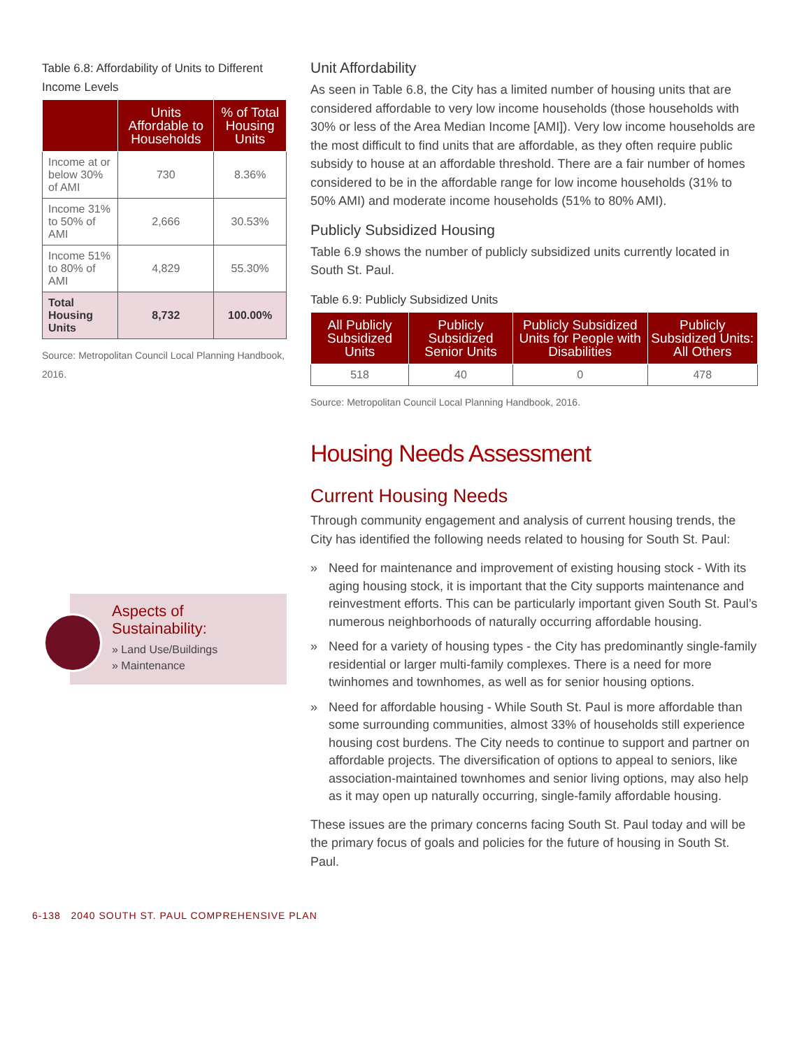Table 6.8: Affordability of Units to Different Income Levels
| | Units Affordable to Households | % of Total Housing Units |
| --- | --- | --- |
| Income at or below 30% of AMI | 730 | 8.36% |
| Income 31% to 50% of AMI | 2,666 | 30.53% |
| Income 51% to 80% of AMI | 4,829 | 55.30% |
| Total Housing Units | 8,732 | 100.00% |
Source: Metropolitan Council Local Planning Handbook, 2016.
Aspects of Sustainability:
» Land Use/Buildings
» Maintenance
Unit Affordability
As seen in Table 6.8, the City has a limited number of housing units that are considered affordable to very low income households (those households with 30% or less of the Area Median Income [AMI]). Very low income households are the most difficult to find units that are affordable, as they often require public subsidy to house at an affordable threshold. There are a fair number of homes considered to be in the affordable range for low income households (31% to 50% AMI) and moderate income households (51% to 80% AMI).
Publicly Subsidized Housing
Table 6.9 shows the number of publicly subsidized units currently located in South St. Paul.
Table 6.9: Publicly Subsidized Units
| All Publicly Subsidized Units | Publicly Subsidized Senior Units | Publicly Subsidized Units for People with Disabilities | Publicly Subsidized Units: All Others |
| --- | --- | --- | --- |
| 518 | 40 | 0 | 478 |
Source: Metropolitan Council Local Planning Handbook, 2016.
Housing Needs Assessment
Current Housing Needs
Through community engagement and analysis of current housing trends, the City has identified the following needs related to housing for South St. Paul:
» Need for maintenance and improvement of existing housing stock - With its aging housing stock, it is important that the City supports maintenance and reinvestment efforts. This can be particularly important given South St. Paul’s numerous neighborhoods of naturally occurring affordable housing.
» Need for a variety of housing types - the City has predominantly single-family residential or larger multi-family complexes. There is a need for more twinhomes and townhomes, as well as for senior housing options.
» Need for affordable housing - While South St. Paul is more affordable than some surrounding communities, almost 33% of households still experience housing cost burdens. The City needs to continue to support and partner on affordable projects. The diversification of options to appeal to seniors, like association-maintained townhomes and senior living options, may also help as it may open up naturally occurring, single-family affordable housing.
These issues are the primary concerns facing South St. Paul today and will be the primary focus of goals and policies for the future of housing in South St. Paul.
6-138 2040 SOUTH ST. PAUL COMPREHENSIVE PLAN